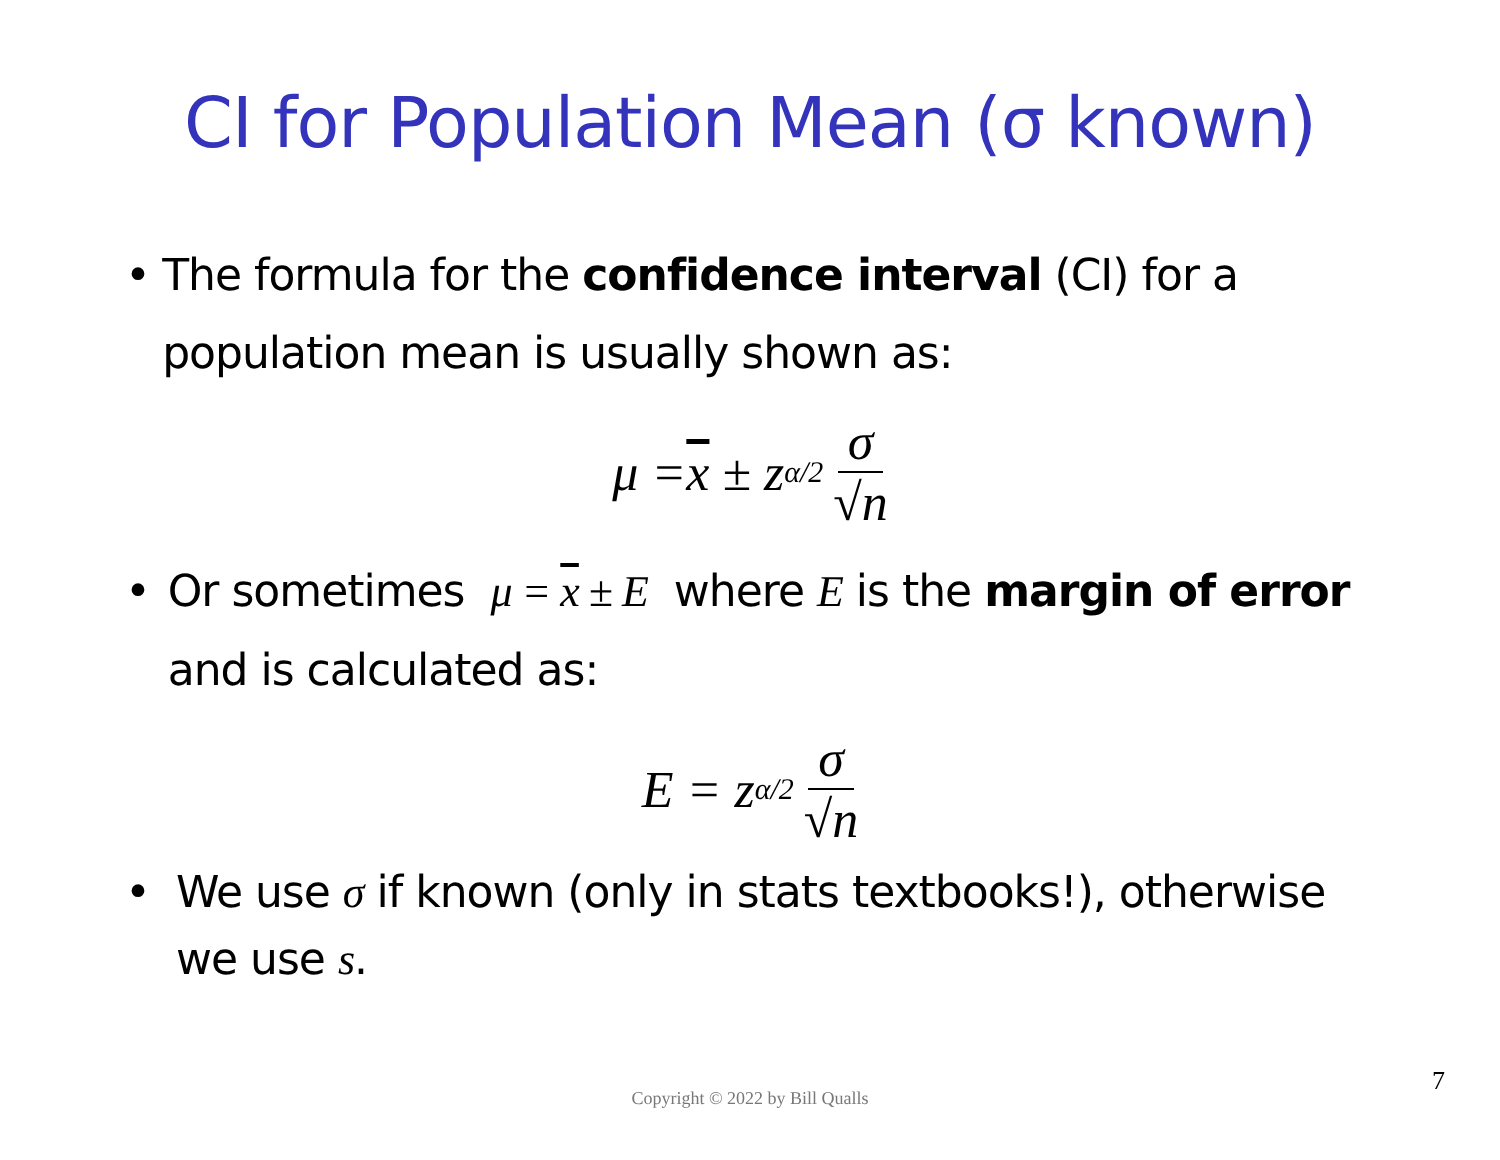CI for Population Mean (σ known)
• The formula for the confidence interval (CI) for a population mean is usually shown as:
μ = x ± z<sub>α/2</sub> σ √n
• Or sometimes μ = x ± E where E is the margin of error and is calculated as:
E = z<sub>α/2</sub> σ √n
• We use σ if known (only in stats textbooks!), otherwise we use s.
Copyright © 2022 by Bill Qualls
7